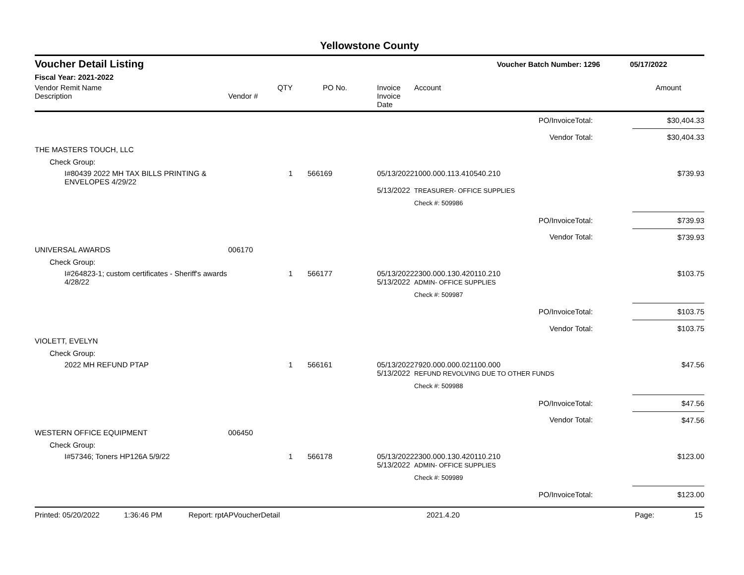Yellowstone County
Voucher Detail Listing Voucher Batch Number: 1296 05/17/2022
Fiscal Year: 2021-2022
| Vendor Remit Name Description | Vendor # | QTY | PO No. | Invoice Invoice Date | Account | | Amount |
| --- | --- | --- | --- | --- | --- | --- | --- |
| PO/InvoiceTotal: | | | | | | | $30,404.33 |
| Vendor Total: | | | | | | | $30,404.33 |
| THE MASTERS TOUCH, LLC | | | | | | | |
| Check Group: | | | | | | | |
| I#80439 2022 MH TAX BILLS PRINTING & ENVELOPES 4/29/22 | | 1 | 566169 | 05/13/2022 5/13/2022 | 1000.000.113.410540.210 TREASURER- OFFICE SUPPLIES | | $739.93 |
| | | | | | Check #: 509986 | | |
| PO/InvoiceTotal: | | | | | | | $739.93 |
| Vendor Total: | | | | | | | $739.93 |
| UNIVERSAL AWARDS | 006170 | | | | | | |
| Check Group: | | | | | | | |
| I#264823-1; custom certificates - Sheriff's awards 4/28/22 | | 1 | 566177 | 05/13/2022 5/13/2022 | 2300.000.130.420110.210 ADMIN- OFFICE SUPPLIES | | $103.75 |
| | | | | | Check #: 509987 | | |
| PO/InvoiceTotal: | | | | | | | $103.75 |
| Vendor Total: | | | | | | | $103.75 |
| VIOLETT, EVELYN | | | | | | | |
| Check Group: | | | | | | | |
| 2022 MH REFUND PTAP | | 1 | 566161 | 05/13/2022 5/13/2022 | 7920.000.000.021100.000 REFUND REVOLVING DUE TO OTHER FUNDS | | $47.56 |
| | | | | | Check #: 509988 | | |
| PO/InvoiceTotal: | | | | | | | $47.56 |
| Vendor Total: | | | | | | | $47.56 |
| WESTERN OFFICE EQUIPMENT | 006450 | | | | | | |
| Check Group: | | | | | | | |
| I#57346; Toners HP126A 5/9/22 | | 1 | 566178 | 05/13/2022 5/13/2022 | 2300.000.130.420110.210 ADMIN- OFFICE SUPPLIES | | $123.00 |
| | | | | | Check #: 509989 | | |
| PO/InvoiceTotal: | | | | | | | $123.00 |
Printed: 05/20/2022 1:36:46 PM Report: rptAPVoucherDetail 2021.4.20 Page: 15